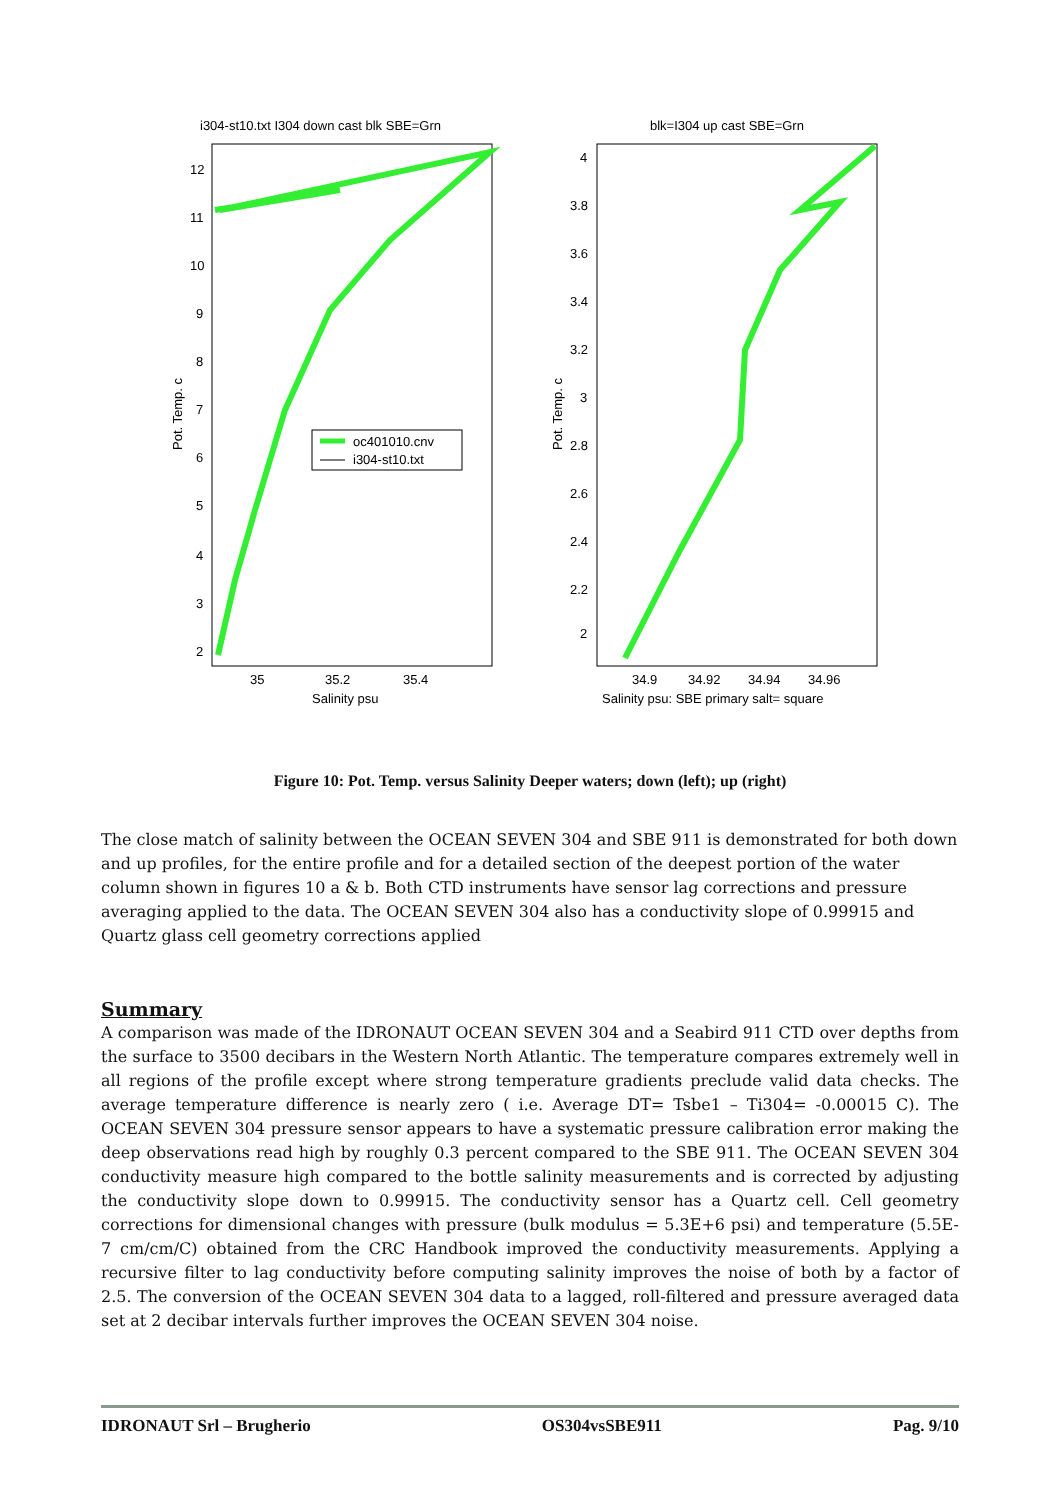i304-st10.txt I304 down cast blk SBE=Grn
12
11
10
9
8
7
6
5
4
3
2
35
35.2
35.4
Salinity psu
Pot. Temp. c
oc401010.cnv
i304-st10.txt
blk=I304 up cast SBE=Grn
4
3.8
3.6
3.4
3.2
3
2.8
2.6
2.4
2.2
2
34.9
34.92
34.94
34.96
Salinity psu: SBE primary salt= square
Pot. Temp. c
Figure 10: Pot. Temp. versus Salinity Deeper waters; down (left); up (right)
The close match of salinity between the OCEAN SEVEN 304 and SBE 911 is demonstrated for both down and up profiles, for the entire profile and for a detailed section of the deepest portion of the water column shown in figures 10 a & b. Both CTD instruments have sensor lag corrections and pressure averaging applied to the data. The OCEAN SEVEN 304 also has a conductivity slope of 0.99915 and Quartz glass cell geometry corrections applied
Summary
A comparison was made of the IDRONAUT OCEAN SEVEN 304 and a Seabird 911 CTD over depths from the surface to 3500 decibars in the Western North Atlantic. The temperature compares extremely well in all regions of the profile except where strong temperature gradients preclude valid data checks. The average temperature difference is nearly zero ( i.e. Average DT= Tsbe1 – Ti304= -0.00015 C). The OCEAN SEVEN 304 pressure sensor appears to have a systematic pressure calibration error making the deep observations read high by roughly 0.3 percent compared to the SBE 911. The OCEAN SEVEN 304 conductivity measure high compared to the bottle salinity measurements and is corrected by adjusting the conductivity slope down to 0.99915. The conductivity sensor has a Quartz cell. Cell geometry corrections for dimensional changes with pressure (bulk modulus = 5.3E+6 psi) and temperature (5.5E-7 cm/cm/C) obtained from the CRC Handbook improved the conductivity measurements. Applying a recursive filter to lag conductivity before computing salinity improves the noise of both by a factor of 2.5. The conversion of the OCEAN SEVEN 304 data to a lagged, roll-filtered and pressure averaged data set at 2 decibar intervals further improves the OCEAN SEVEN 304 noise.
IDRONAUT Srl – Brugherio OS304vsSBE911 Pag. 9/10